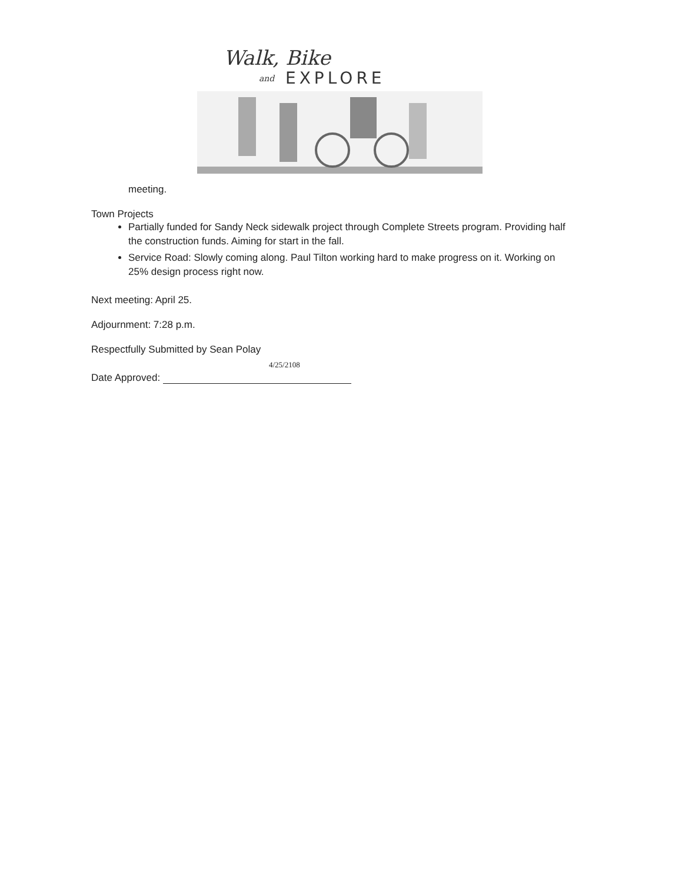Walk, Bike
and
EXPLORE
meeting.
Town Projects
Partially funded for Sandy Neck sidewalk project through Complete Streets program. Providing half the construction funds. Aiming for start in the fall.
Service Road: Slowly coming along. Paul Tilton working hard to make progress on it. Working on 25% design process right now.
Next meeting: April 25.
Adjournment: 7:28 p.m.
Respectfully Submitted by Sean Polay
4/25/2108
Date Approved: